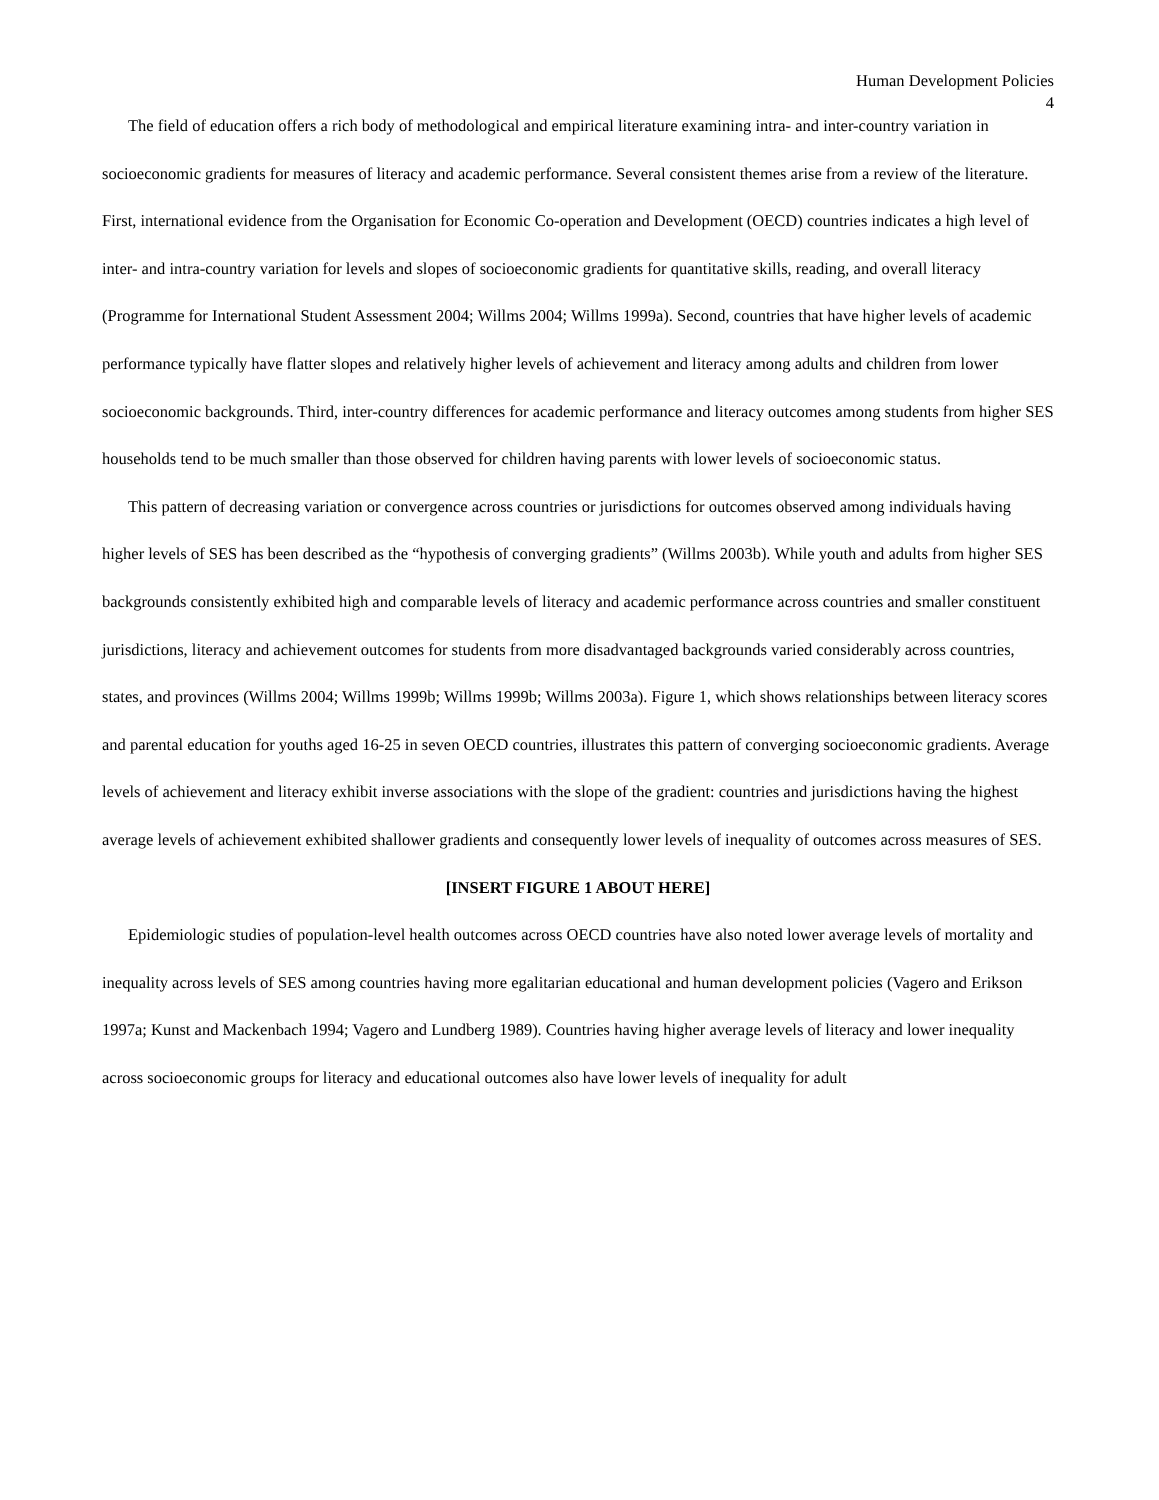Human Development Policies
4
The field of education offers a rich body of methodological and empirical literature examining intra- and inter-country variation in socioeconomic gradients for measures of literacy and academic performance. Several consistent themes arise from a review of the literature. First, international evidence from the Organisation for Economic Co-operation and Development (OECD) countries indicates a high level of inter- and intra-country variation for levels and slopes of socioeconomic gradients for quantitative skills, reading, and overall literacy (Programme for International Student Assessment 2004; Willms 2004; Willms 1999a). Second, countries that have higher levels of academic performance typically have flatter slopes and relatively higher levels of achievement and literacy among adults and children from lower socioeconomic backgrounds. Third, inter-country differences for academic performance and literacy outcomes among students from higher SES households tend to be much smaller than those observed for children having parents with lower levels of socioeconomic status.
This pattern of decreasing variation or convergence across countries or jurisdictions for outcomes observed among individuals having higher levels of SES has been described as the “hypothesis of converging gradients” (Willms 2003b). While youth and adults from higher SES backgrounds consistently exhibited high and comparable levels of literacy and academic performance across countries and smaller constituent jurisdictions, literacy and achievement outcomes for students from more disadvantaged backgrounds varied considerably across countries, states, and provinces (Willms 2004; Willms 1999b; Willms 1999b; Willms 2003a). Figure 1, which shows relationships between literacy scores and parental education for youths aged 16-25 in seven OECD countries, illustrates this pattern of converging socioeconomic gradients. Average levels of achievement and literacy exhibit inverse associations with the slope of the gradient: countries and jurisdictions having the highest average levels of achievement exhibited shallower gradients and consequently lower levels of inequality of outcomes across measures of SES.
[INSERT FIGURE 1 ABOUT HERE]
Epidemiologic studies of population-level health outcomes across OECD countries have also noted lower average levels of mortality and inequality across levels of SES among countries having more egalitarian educational and human development policies (Vagero and Erikson 1997a; Kunst and Mackenbach 1994; Vagero and Lundberg 1989). Countries having higher average levels of literacy and lower inequality across socioeconomic groups for literacy and educational outcomes also have lower levels of inequality for adult